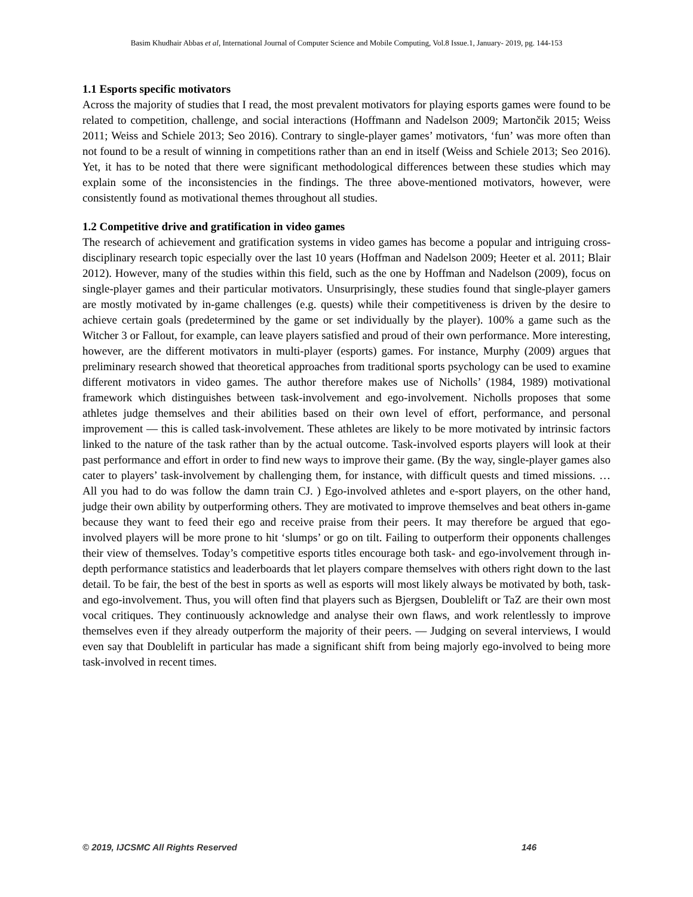Basim Khudhair Abbas et al, International Journal of Computer Science and Mobile Computing, Vol.8 Issue.1, January- 2019, pg. 144-153
1.1 Esports specific motivators
Across the majority of studies that I read, the most prevalent motivators for playing esports games were found to be related to competition, challenge, and social interactions (Hoffmann and Nadelson 2009; Martončik 2015; Weiss 2011; Weiss and Schiele 2013; Seo 2016). Contrary to single-player games’ motivators, ‘fun’ was more often than not found to be a result of winning in competitions rather than an end in itself (Weiss and Schiele 2013; Seo 2016). Yet, it has to be noted that there were significant methodological differences between these studies which may explain some of the inconsistencies in the findings. The three above-mentioned motivators, however, were consistently found as motivational themes throughout all studies.
1.2 Competitive drive and gratification in video games
The research of achievement and gratification systems in video games has become a popular and intriguing cross-disciplinary research topic especially over the last 10 years (Hoffman and Nadelson 2009; Heeter et al. 2011; Blair 2012). However, many of the studies within this field, such as the one by Hoffman and Nadelson (2009), focus on single-player games and their particular motivators. Unsurprisingly, these studies found that single-player gamers are mostly motivated by in-game challenges (e.g. quests) while their competitiveness is driven by the desire to achieve certain goals (predetermined by the game or set individually by the player). 100% a game such as the Witcher 3 or Fallout, for example, can leave players satisfied and proud of their own performance. More interesting, however, are the different motivators in multi-player (esports) games. For instance, Murphy (2009) argues that preliminary research showed that theoretical approaches from traditional sports psychology can be used to examine different motivators in video games. The author therefore makes use of Nicholls’ (1984, 1989) motivational framework which distinguishes between task-involvement and ego-involvement. Nicholls proposes that some athletes judge themselves and their abilities based on their own level of effort, performance, and personal improvement — this is called task-involvement. These athletes are likely to be more motivated by intrinsic factors linked to the nature of the task rather than by the actual outcome. Task-involved esports players will look at their past performance and effort in order to find new ways to improve their game. (By the way, single-player games also cater to players’ task-involvement by challenging them, for instance, with difficult quests and timed missions. … All you had to do was follow the damn train CJ. ) Ego-involved athletes and e-sport players, on the other hand, judge their own ability by outperforming others. They are motivated to improve themselves and beat others in-game because they want to feed their ego and receive praise from their peers. It may therefore be argued that ego-involved players will be more prone to hit ‘slumps’ or go on tilt. Failing to outperform their opponents challenges their view of themselves. Today’s competitive esports titles encourage both task- and ego-involvement through in-depth performance statistics and leaderboards that let players compare themselves with others right down to the last detail. To be fair, the best of the best in sports as well as esports will most likely always be motivated by both, task- and ego-involvement. Thus, you will often find that players such as Bjergsen, Doublelift or TaZ are their own most vocal critiques. They continuously acknowledge and analyse their own flaws, and work relentlessly to improve themselves even if they already outperform the majority of their peers. — Judging on several interviews, I would even say that Doublelift in particular has made a significant shift from being majorly ego-involved to being more task-involved in recent times.
© 2019, IJCSMC All Rights Reserved 146